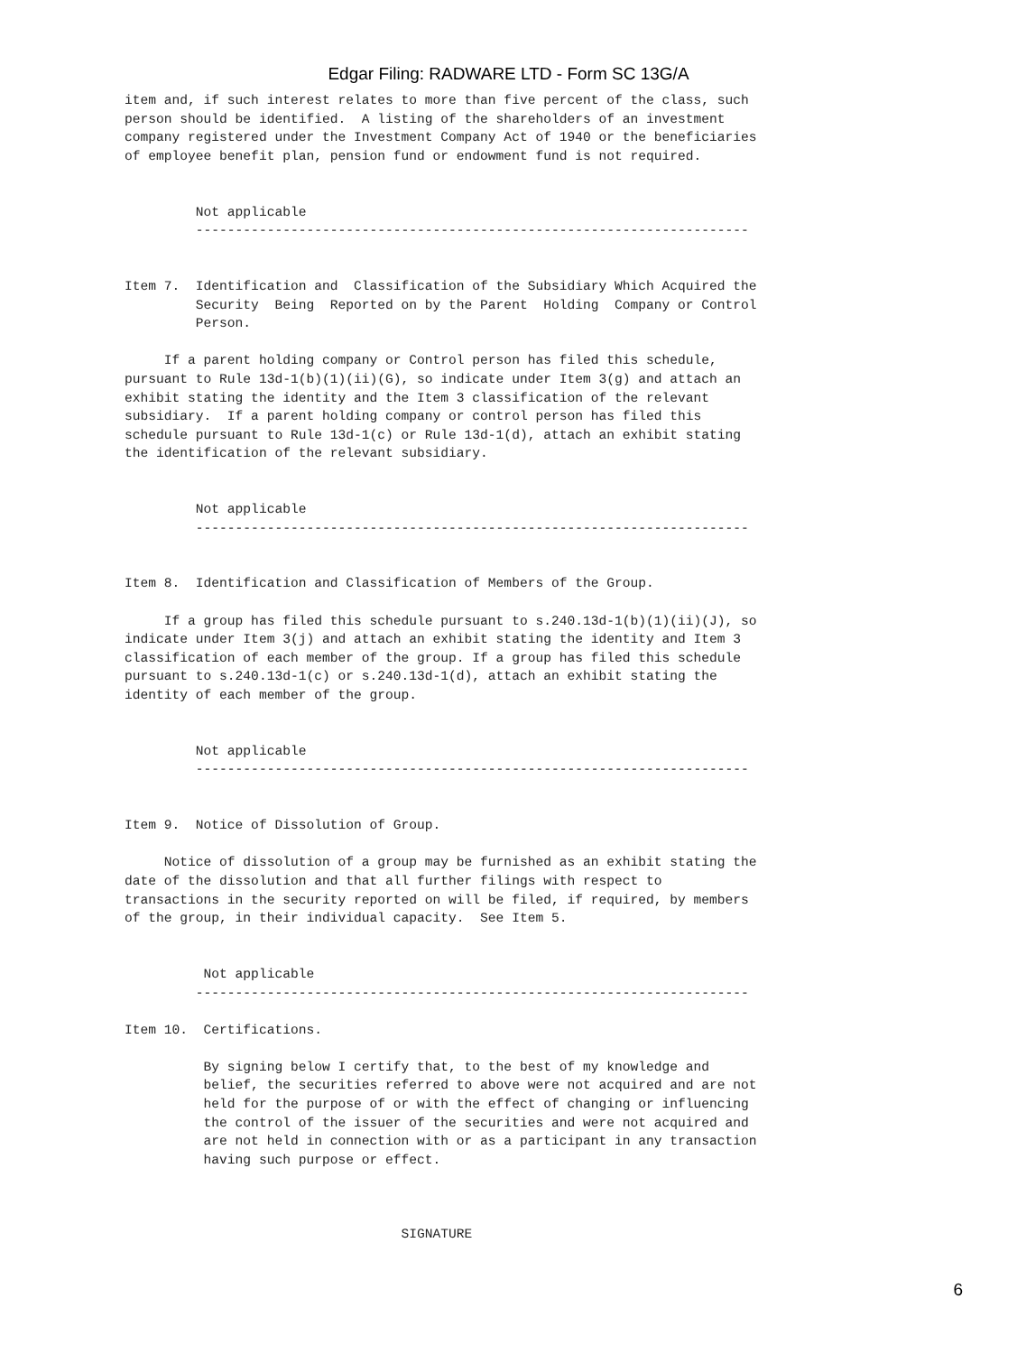Edgar Filing: RADWARE LTD - Form SC 13G/A
item and, if such interest relates to more than five percent of the class, such
person should be identified.  A listing of the shareholders of an investment
company registered under the Investment Company Act of 1940 or the beneficiaries
of employee benefit plan, pension fund or endowment fund is not required.


         Not applicable
         ----------------------------------------------------------------------


Item 7.  Identification and  Classification of the Subsidiary Which Acquired the
         Security  Being  Reported on by the Parent  Holding  Company or Control
         Person.

     If a parent holding company or Control person has filed this schedule,
pursuant to Rule 13d-1(b)(1)(ii)(G), so indicate under Item 3(g) and attach an
exhibit stating the identity and the Item 3 classification of the relevant
subsidiary.  If a parent holding company or control person has filed this
schedule pursuant to Rule 13d-1(c) or Rule 13d-1(d), attach an exhibit stating
the identification of the relevant subsidiary.


         Not applicable
         ----------------------------------------------------------------------


Item 8.  Identification and Classification of Members of the Group.

     If a group has filed this schedule pursuant to s.240.13d-1(b)(1)(ii)(J), so
indicate under Item 3(j) and attach an exhibit stating the identity and Item 3
classification of each member of the group. If a group has filed this schedule
pursuant to s.240.13d-1(c) or s.240.13d-1(d), attach an exhibit stating the
identity of each member of the group.


         Not applicable
         ----------------------------------------------------------------------


Item 9.  Notice of Dissolution of Group.

     Notice of dissolution of a group may be furnished as an exhibit stating the
date of the dissolution and that all further filings with respect to
transactions in the security reported on will be filed, if required, by members
of the group, in their individual capacity.  See Item 5.


          Not applicable
         ----------------------------------------------------------------------

Item 10.  Certifications.

          By signing below I certify that, to the best of my knowledge and
          belief, the securities referred to above were not acquired and are not
          held for the purpose of or with the effect of changing or influencing
          the control of the issuer of the securities and were not acquired and
          are not held in connection with or as a participant in any transaction
          having such purpose or effect.



                                   SIGNATURE
6